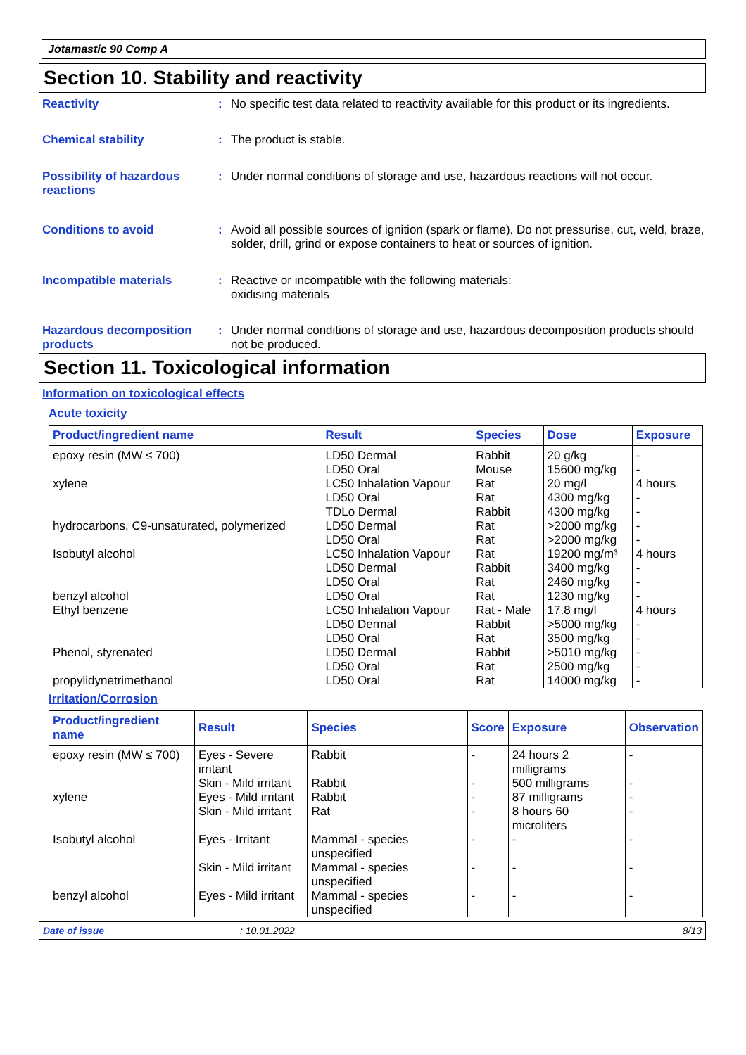Jotamastic 90 Comp A
Section 10. Stability and reactivity
Reactivity : No specific test data related to reactivity available for this product or its ingredients.
Chemical stability : The product is stable.
Possibility of hazardous reactions
: Under normal conditions of storage and use, hazardous reactions will not occur.
Conditions to avoid : Avoid all possible sources of ignition (spark or flame). Do not pressurise, cut, weld, braze, solder, drill, grind or expose containers to heat or sources of ignition.
Incompatible materials : Reactive or incompatible with the following materials:
oxidising materials
Hazardous decomposition products
: Under normal conditions of storage and use, hazardous decomposition products should not be produced.
Section 11. Toxicological information
Information on toxicological effects
Acute toxicity
| Product/ingredient name | Result | Species | Dose | Exposure |
| --- | --- | --- | --- | --- |
| epoxy resin (MW ≤ 700) | LD50 Dermal | Rabbit | 20 g/kg | - |
| | LD50 Oral | Mouse | 15600 mg/kg | - |
| xylene | LC50 Inhalation Vapour | Rat | 20 mg/l | 4 hours |
| | LD50 Oral | Rat | 4300 mg/kg | - |
| | TDLo Dermal | Rabbit | 4300 mg/kg | - |
| hydrocarbons, C9-unsaturated, polymerized | LD50 Dermal | Rat | >2000 mg/kg | - |
| | LD50 Oral | Rat | >2000 mg/kg | - |
| Isobutyl alcohol | LC50 Inhalation Vapour | Rat | 19200 mg/m³ | 4 hours |
| | LD50 Dermal | Rabbit | 3400 mg/kg | - |
| | LD50 Oral | Rat | 2460 mg/kg | - |
| benzyl alcohol | LD50 Oral | Rat | 1230 mg/kg | - |
| Ethyl benzene | LC50 Inhalation Vapour | Rat - Male | 17.8 mg/l | 4 hours |
| | LD50 Dermal | Rabbit | >5000 mg/kg | - |
| | LD50 Oral | Rat | 3500 mg/kg | - |
| Phenol, styrenated | LD50 Dermal | Rabbit | >5010 mg/kg | - |
| | LD50 Oral | Rat | 2500 mg/kg | - |
| propylidynetrimethanol | LD50 Oral | Rat | 14000 mg/kg | - |
Irritation/Corrosion
| Product/ingredient name | Result | Species | Score | Exposure | Observation |
| --- | --- | --- | --- | --- | --- |
| epoxy resin (MW ≤ 700) | Eyes - Severe irritant | Rabbit | - | 24 hours 2 milligrams | - |
| | Skin - Mild irritant | Rabbit | - | 500 milligrams | - |
| xylene | Eyes - Mild irritant | Rabbit | - | 87 milligrams | - |
| | Skin - Mild irritant | Rat | - | 8 hours 60 microliters | - |
| Isobutyl alcohol | Eyes - Irritant | Mammal - species unspecified | - | - | - |
| | Skin - Mild irritant | Mammal - species unspecified | - | - | - |
| benzyl alcohol | Eyes - Mild irritant | Mammal - species unspecified | - | - | - |
Date of issue: 10.01.2022 8/13